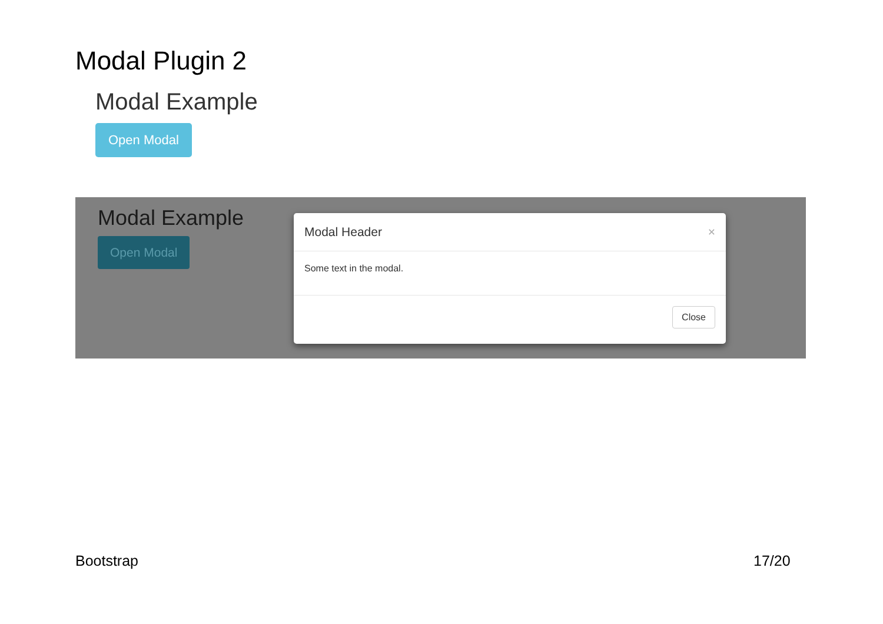Modal Plugin 2
Modal Example
Open Modal
Modal Example
Open Modal
Modal Header ×
Some text in the modal.
Close
Bootstrap 17/20